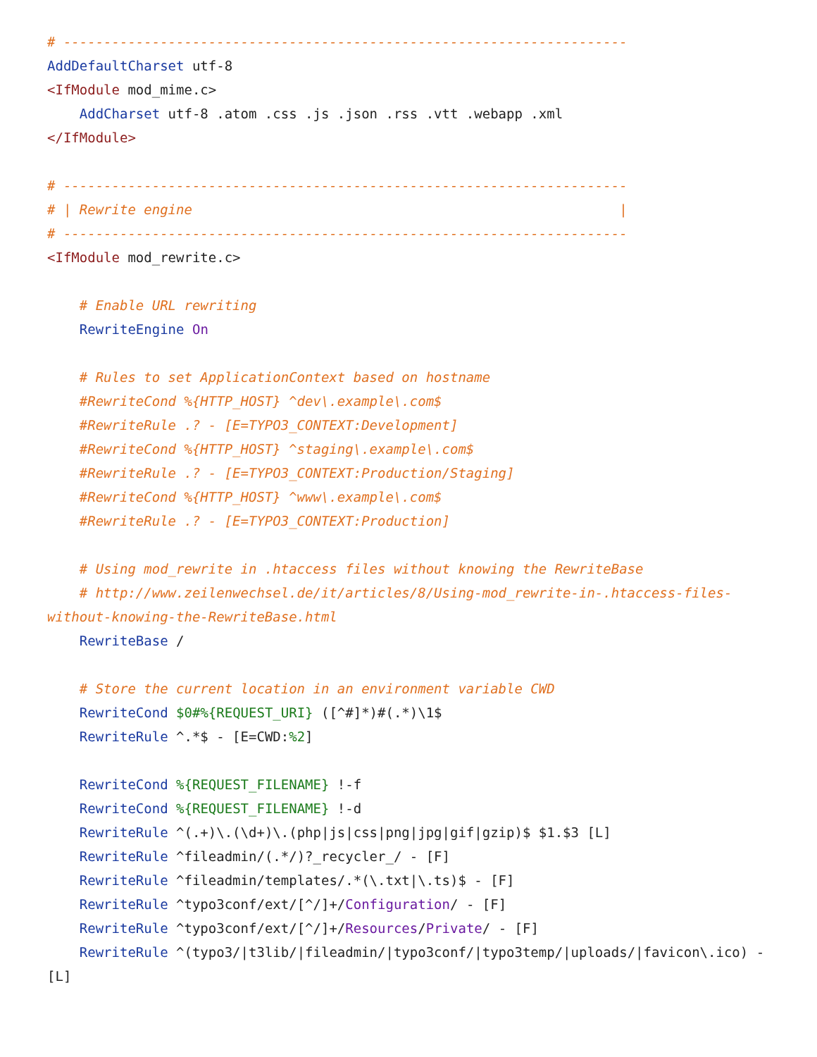# ----------------------------------------------------------------------
AddDefaultCharset utf-8
<IfModule mod_mime.c>
    AddCharset utf-8 .atom .css .js .json .rss .vtt .webapp .xml
</IfModule>

# ----------------------------------------------------------------------
# | Rewrite engine                                                     |
# ----------------------------------------------------------------------
<IfModule mod_rewrite.c>

    # Enable URL rewriting
    RewriteEngine On

    # Rules to set ApplicationContext based on hostname
    #RewriteCond %{HTTP_HOST} ^dev\.example\.com$
    #RewriteRule .? - [E=TYPO3_CONTEXT:Development]
    #RewriteCond %{HTTP_HOST} ^staging\.example\.com$
    #RewriteRule .? - [E=TYPO3_CONTEXT:Production/Staging]
    #RewriteCond %{HTTP_HOST} ^www\.example\.com$
    #RewriteRule .? - [E=TYPO3_CONTEXT:Production]

    # Using mod_rewrite in .htaccess files without knowing the RewriteBase
    # http://www.zeilenwechsel.de/it/articles/8/Using-mod_rewrite-in-.htaccess-files-without-knowing-the-RewriteBase.html
    RewriteBase /

    # Store the current location in an environment variable CWD
    RewriteCond $0#%{REQUEST_URI} ([^#]*)#(.*)\1$
    RewriteRule ^.*$ - [E=CWD:%2]

    RewriteCond %{REQUEST_FILENAME} !-f
    RewriteCond %{REQUEST_FILENAME} !-d
    RewriteRule ^(.+)\.(\d+)\.(php|js|css|png|jpg|gif|gzip)$ $1.$3 [L]
    RewriteRule ^fileadmin/(.*/)?_recycler_/ - [F]
    RewriteRule ^fileadmin/templates/.*(\.txt|\.ts)$ - [F]
    RewriteRule ^typo3conf/ext/[^/]+/Configuration/ - [F]
    RewriteRule ^typo3conf/ext/[^/]+/Resources/Private/ - [F]
    RewriteRule ^(typo3/|t3lib/|fileadmin/|typo3conf/|typo3temp/|uploads/|favicon\.ico) - [L]